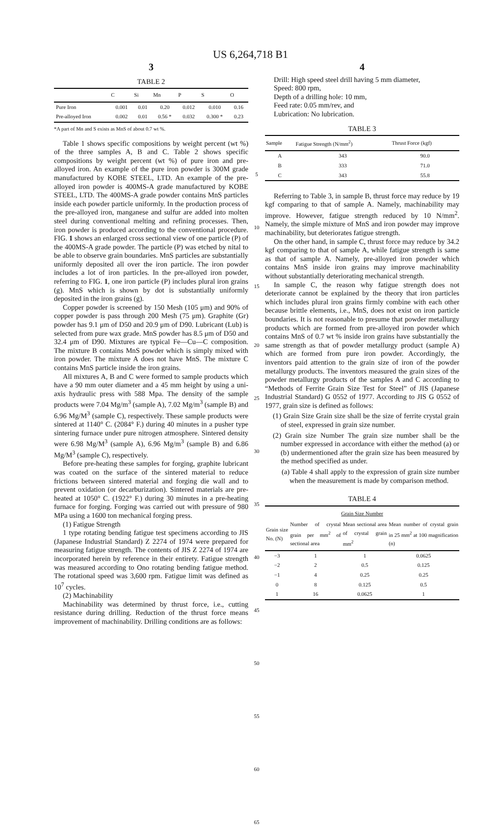US 6,264,718 B1
3
TABLE 2
| | C | Si | Mn | P | S | O |
| --- | --- | --- | --- | --- | --- | --- |
| Pure Iron | 0.001 | 0.01 | 0.20 | 0.012 | 0.010 | 0.16 |
| Pre-alloyed Iron | 0.002 | 0.01 | 0.56 * | 0.032 | 0.300 * | 0.23 |
*A part of Mn and S exists as MnS of about 0.7 wt %.
Table 1 shows specific compositions by weight percent (wt %) of the three samples A, B and C. Table 2 shows specific compositions by weight percent (wt %) of pure iron and pre-alloyed iron. An example of the pure iron powder is 300M grade manufactured by KOBE STEEL, LTD. An example of the pre-alloyed iron powder is 400MS-A grade manufactured by KOBE STEEL, LTD. The 400MS-A grade powder contains MnS particles inside each powder particle uniformly. In the production process of the pre-alloyed iron, manganese and sulfur are added into molten steel during conventional melting and refining processes. Then, iron powder is produced according to the conventional procedure. FIG. 1 shows an enlarged cross sectional view of one particle (P) of the 400MS-A grade powder. The particle (P) was etched by nital to be able to observe grain boundaries. MnS particles are substantially uniformly deposited all over the iron particle. The iron powder includes a lot of iron particles. In the pre-alloyed iron powder, referring to FIG. 1, one iron particle (P) includes plural iron grains (g). MnS which is shown by dot is substantially uniformly deposited in the iron grains (g).
Copper powder is screened by 150 Mesh (105 μm) and 90% of copper powder is pass through 200 Mesh (75 μm). Graphite (Gr) powder has 9.1 μm of D50 and 20.9 μm of D90. Lubricant (Lub) is selected from pure wax grade. MnS powder has 8.5 μm of D50 and 32.4 μm of D90. Mixtures are typical Fe—Cu—C composition. The mixture B contains MnS powder which is simply mixed with iron powder. The mixture A does not have MnS. The mixture C contains MnS particle inside the iron grains.
All mixtures A, B and C were formed to sample products which have a 90 mm outer diameter and a 45 mm height by using a uni-axis hydraulic press with 588 Mpa. The density of the sample products were 7.04 Mg/m<sup>3</sup> (sample A), 7.02 Mg/m<sup>3</sup> (sample B) and 6.96 Mg/M<sup>3</sup> (sample C), respectively. These sample products were sintered at 1140° C. (2084° F.) during 40 minutes in a pusher type sintering furnace under pure nitrogen atmosphere. Sintered density were 6.98 Mg/M<sup>3</sup> (sample A), 6.96 Mg/m<sup>3</sup> (sample B) and 6.86 Mg/M<sup>3</sup> (sample C), respectively.
Before pre-heating these samples for forging, graphite lubricant was coated on the surface of the sintered material to reduce frictions between sintered material and forging die wall and to prevent oxidation (or decarburization). Sintered materials are pre-heated at 1050° C. (1922° F.) during 30 minutes in a pre-heating furnace for forging. Forging was carried out with pressure of 980 MPa using a 1600 ton mechanical forging press.
(1) Fatigue Strength
1 type rotating bending fatigue test specimens according to JIS (Japanese Industrial Standard) Z 2274 of 1974 were prepared for measuring fatigue strength. The contents of JIS Z 2274 of 1974 are incorporated herein by reference in their entirety. Fatigue strength was measured according to Ono rotating bending fatigue method. The rotational speed was 3,600 rpm. Fatigue limit was defined as 10<sup>7</sup> cycles.
(2) Machinability
Machinability was determined by thrust force, i.e., cutting resistance during drilling. Reduction of the thrust force means improvement of machinability. Drilling conditions are as follows:
5
10
15
20
25
30
35
40
45
50
55
60
65
4
Drill: High speed steel drill having 5 mm diameter,
Speed: 800 rpm,
Depth of a drilling hole: 10 mm,
Feed rate: 0.05 mm/rev, and
Lubrication: No lubrication.
TABLE 3
| Sample | Fatigue Strength (N/mm<sup>2</sup>) | Thrust Force (kgf) |
| --- | --- | --- |
| A | 343 | 90.0 |
| B | 333 | 71.0 |
| C | 343 | 55.8 |
Referring to Table 3, in sample B, thrust force may reduce by 19 kgf comparing to that of sample A. Namely, machinability may improve. However, fatigue strength reduced by 10 N/mm<sup>2</sup>. Namely, the simple mixture of MnS and iron powder may improve machinability, but deteriorates fatigue strength.
On the other hand, in sample C, thrust force may reduce by 34.2 kgf comparing to that of sample A, while fatigue strength is same as that of sample A. Namely, pre-alloyed iron powder which contains MnS inside iron grains may improve machinability without substantially deteriorating mechanical strength.
In sample C, the reason why fatigue strength does not deteriorate cannot be explained by the theory that iron particles which includes plural iron grains firmly combine with each other because brittle elements, i.e., MnS, does not exist on iron particle boundaries. It is not reasonable to presume that powder metallurgy products which are formed from pre-alloyed iron powder which contains MnS of 0.7 wt % inside iron grains have substantially the same strength as that of powder metallurgy product (sample A) which are formed from pure iron powder. Accordingly, the inventors paid attention to the grain size of iron of the powder metallurgy products. The inventors measured the grain sizes of the powder metallurgy products of the samples A and C according to “Methods of Ferrite Grain Size Test for Steel” of JIS (Japanese Industrial Standard) G 0552 of 1977. According to JIS G 0552 of 1977, grain size is defined as follows:
(1) Grain Size Grain size shall be the size of ferrite crystal grain of steel, expressed in grain size number.
(2) Grain size Number The grain size number shall be the number expressed in accordance with either the method (a) or (b) undermentioned after the grain size has been measured by the method specified as under.
(a) Table 4 shall apply to the expression of grain size number when the measurement is made by comparison method.
TABLE 4
| Grain Size Number | | | |
| Grain size No. (N) | Number of crystal grain per mm<sup>2</sup> of sectional area | Mean sectional area of crystal grain mm<sup>2</sup> | Mean number of crystal grain in 25 mm<sup>2</sup> at 100 magnification (n) |
| −3 | 1 | 1 | 0.0625 |
| −2 | 2 | 0.5 | 0.125 |
| −1 | 4 | 0.25 | 0.25 |
| 0 | 8 | 0.125 | 0.5 |
| 1 | 16 | 0.0625 | 1 |